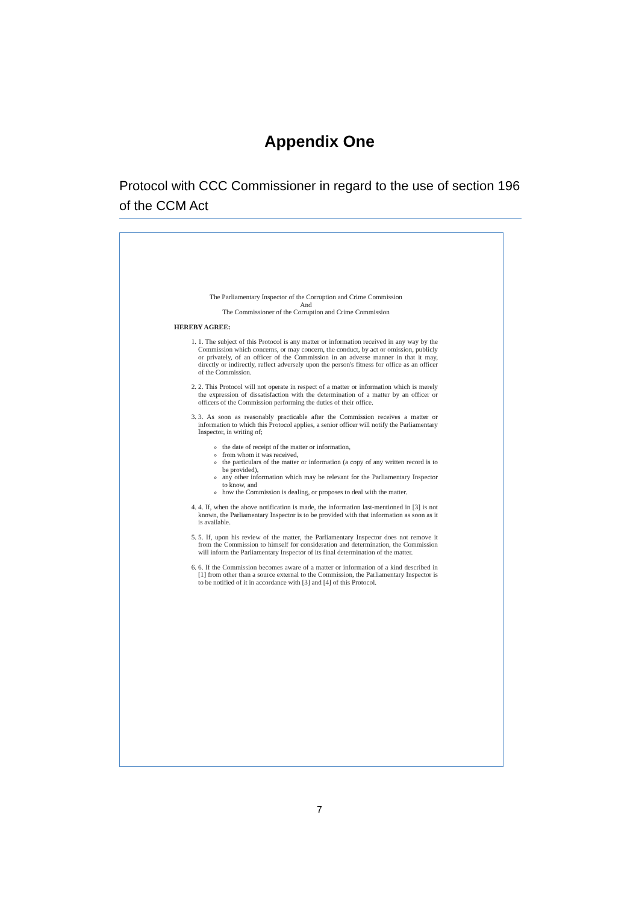Appendix One
Protocol with CCC Commissioner in regard to the use of section 196 of the CCM Act
The Parliamentary Inspector of the Corruption and Crime Commission
And
The Commissioner of the Corruption and Crime Commission
HEREBY AGREE:
1. 1. The subject of this Protocol is any matter or information received in any way by the Commission which concerns, or may concern, the conduct, by act or omission, publicly or privately, of an officer of the Commission in an adverse manner in that it may, directly or indirectly, reflect adversely upon the person's fitness for office as an officer of the Commission.
2. 2. This Protocol will not operate in respect of a matter or information which is merely the expression of dissatisfaction with the determination of a matter by an officer or officers of the Commission performing the duties of their office.
3. 3. As soon as reasonably practicable after the Commission receives a matter or information to which this Protocol applies, a senior officer will notify the Parliamentary Inspector, in writing of;
the date of receipt of the matter or information,
from whom it was received,
the particulars of the matter or information (a copy of any written record is to be provided),
any other information which may be relevant for the Parliamentary Inspector to know, and
how the Commission is dealing, or proposes to deal with the matter.
4. 4. If, when the above notification is made, the information last-mentioned in [3] is not known, the Parliamentary Inspector is to be provided with that information as soon as it is available.
5. 5. If, upon his review of the matter, the Parliamentary Inspector does not remove it from the Commission to himself for consideration and determination, the Commission will inform the Parliamentary Inspector of its final determination of the matter.
6. 6. If the Commission becomes aware of a matter or information of a kind described in [1] from other than a source external to the Commission, the Parliamentary Inspector is to be notified of it in accordance with [3] and [4] of this Protocol.
7